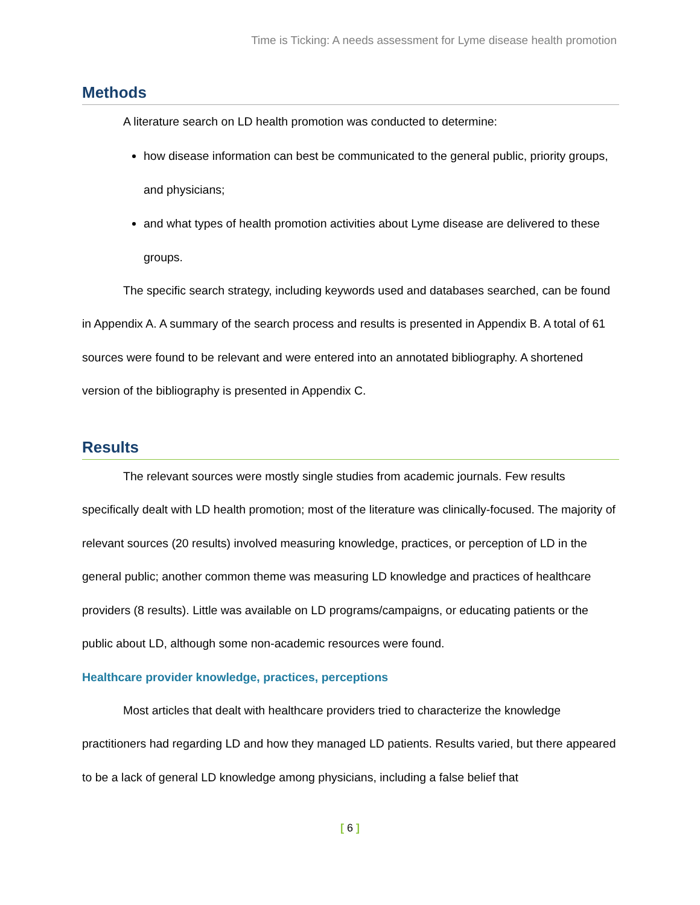Time is Ticking: A needs assessment for Lyme disease health promotion
Methods
A literature search on LD health promotion was conducted to determine:
how disease information can best be communicated to the general public, priority groups, and physicians;
and what types of health promotion activities about Lyme disease are delivered to these groups.
The specific search strategy, including keywords used and databases searched, can be found in Appendix A. A summary of the search process and results is presented in Appendix B. A total of 61 sources were found to be relevant and were entered into an annotated bibliography. A shortened version of the bibliography is presented in Appendix C.
Results
The relevant sources were mostly single studies from academic journals. Few results specifically dealt with LD health promotion; most of the literature was clinically-focused. The majority of relevant sources (20 results) involved measuring knowledge, practices, or perception of LD in the general public; another common theme was measuring LD knowledge and practices of healthcare providers (8 results). Little was available on LD programs/campaigns, or educating patients or the public about LD, although some non-academic resources were found.
Healthcare provider knowledge, practices, perceptions
Most articles that dealt with healthcare providers tried to characterize the knowledge practitioners had regarding LD and how they managed LD patients. Results varied, but there appeared to be a lack of general LD knowledge among physicians, including a false belief that
[ 6 ]